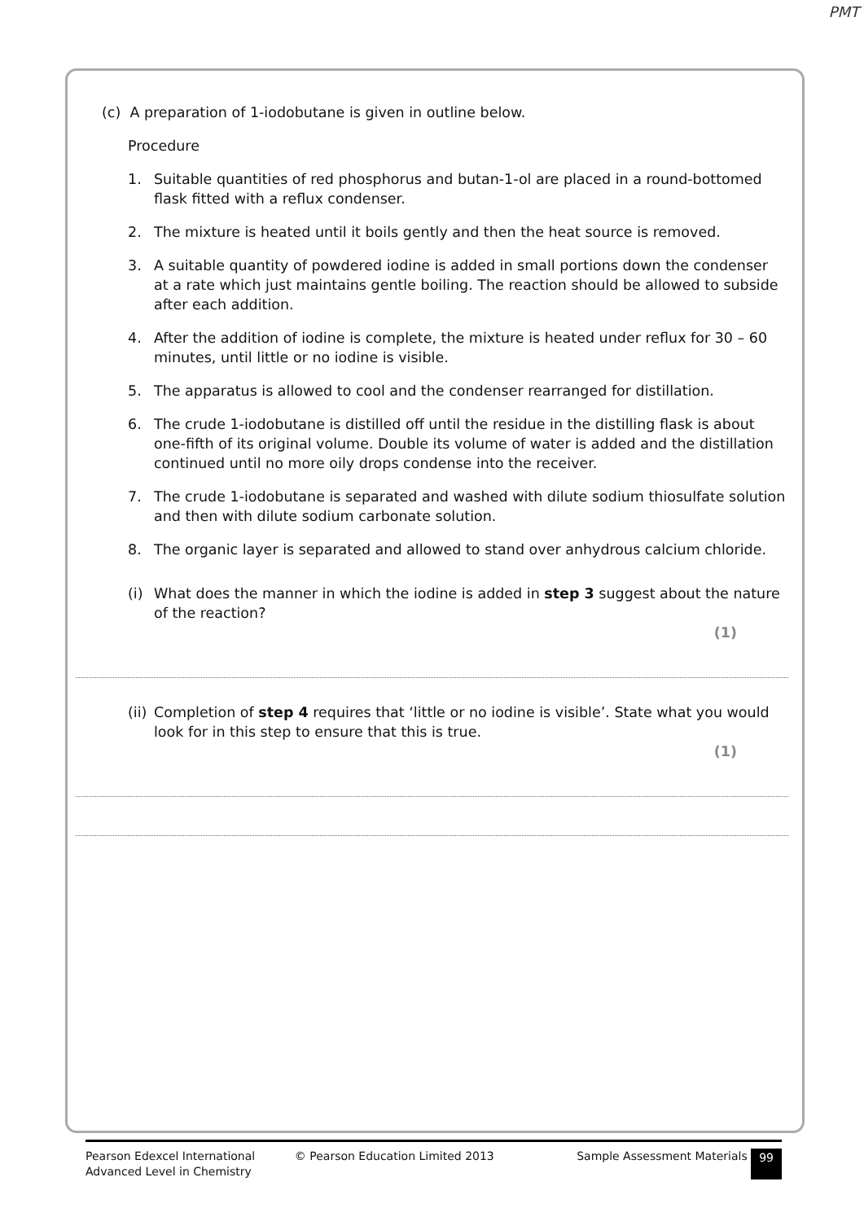PMT
(c) A preparation of 1-iodobutane is given in outline below.
Procedure
1. Suitable quantities of red phosphorus and butan-1-ol are placed in a round-bottomed flask fitted with a reflux condenser.
2. The mixture is heated until it boils gently and then the heat source is removed.
3. A suitable quantity of powdered iodine is added in small portions down the condenser at a rate which just maintains gentle boiling. The reaction should be allowed to subside after each addition.
4. After the addition of iodine is complete, the mixture is heated under reflux for 30 – 60 minutes, until little or no iodine is visible.
5. The apparatus is allowed to cool and the condenser rearranged for distillation.
6. The crude 1-iodobutane is distilled off until the residue in the distilling flask is about one-fifth of its original volume. Double its volume of water is added and the distillation continued until no more oily drops condense into the receiver.
7. The crude 1-iodobutane is separated and washed with dilute sodium thiosulfate solution and then with dilute sodium carbonate solution.
8. The organic layer is separated and allowed to stand over anhydrous calcium chloride.
(i) What does the manner in which the iodine is added in step 3 suggest about the nature of the reaction?
(1)
(ii) Completion of step 4 requires that ‘little or no iodine is visible’. State what you would look for in this step to ensure that this is true.
(1)
Pearson Edexcel International
Advanced Level in Chemistry
© Pearson Education Limited 2013 Sample Assessment Materials
99